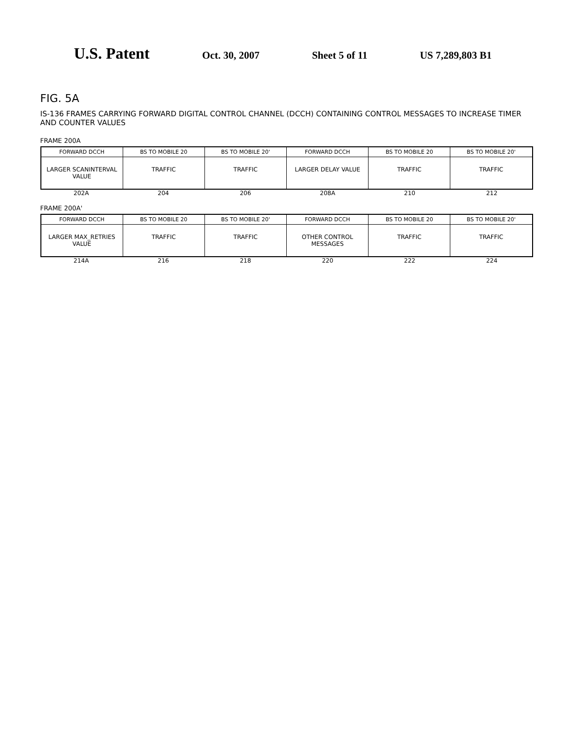U.S. Patent Oct. 30, 2007 Sheet 5 of 11 US 7,289,803 B1
FIG. 5A
IS-136 FRAMES CARRYING FORWARD DIGITAL CONTROL CHANNEL (DCCH) CONTAINING CONTROL MESSAGES TO INCREASE TIMER AND COUNTER VALUES
FRAME 200A
FORWARD DCCH
LARGER SCANINTERVAL VALUE
BS TO MOBILE 20
TRAFFIC
BS TO MOBILE 20'
TRAFFIC
FORWARD DCCH
LARGER DELAY VALUE
BS TO MOBILE 20
TRAFFIC
BS TO MOBILE 20'
TRAFFIC
202A 204 206 208A 210 212
FRAME 200A'
FORWARD DCCH
LARGER MAX_RETRIES VALUE
BS TO MOBILE 20
TRAFFIC
BS TO MOBILE 20'
TRAFFIC
FORWARD DCCH
OTHER CONTROL MESSAGES
BS TO MOBILE 20
TRAFFIC
BS TO MOBILE 20'
TRAFFIC
214A 216 218 220 222 224